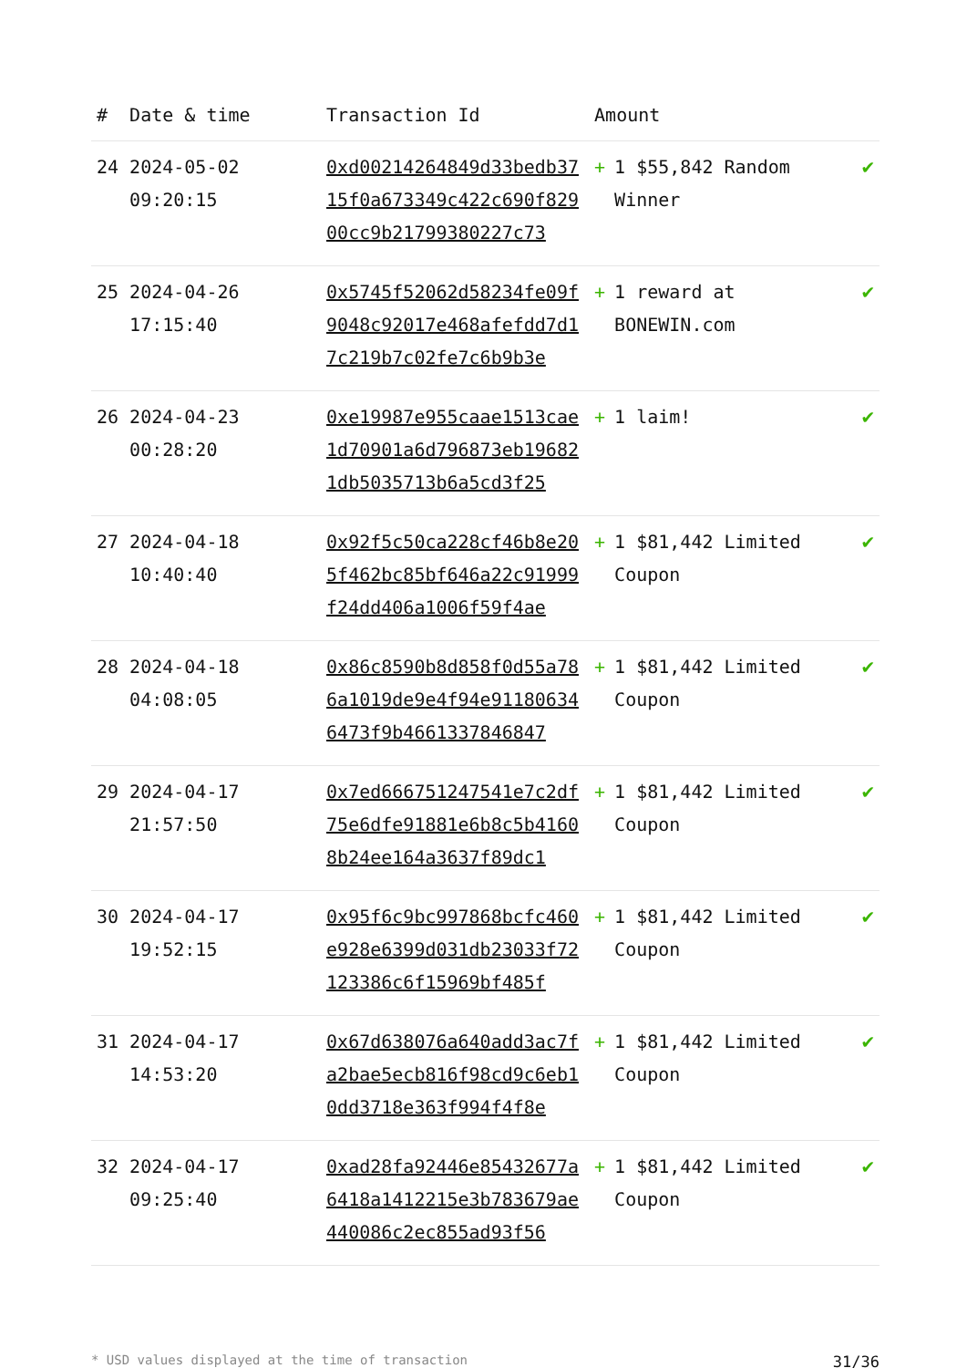| # | Date & time | Transaction Id | Amount | |
| --- | --- | --- | --- | --- |
| 24 | 2024-05-02 09:20:15 | 0xd00214264849d33bedb3715f0a673349c422c690f82900cc9b21799380227c73 | + 1 $55,842 Random Winner | ✔ |
| 25 | 2024-04-26 17:15:40 | 0x5745f52062d58234fe09f9048c92017e468afefdd7d17c219b7c02fe7c6b9b3e | + 1 reward at BONEWIN.com | ✔ |
| 26 | 2024-04-23 00:28:20 | 0xe19987e955caae1513cae1d70901a6d796873eb196821db5035713b6a5cd3f25 | + 1 laim! | ✔ |
| 27 | 2024-04-18 10:40:40 | 0x92f5c50ca228cf46b8e205f462bc85bf646a22c91999f24dd406a1006f59f4ae | + 1 $81,442 Limited Coupon | ✔ |
| 28 | 2024-04-18 04:08:05 | 0x86c8590b8d858f0d55a786a1019de9e4f94e911806346473f9b4661337846847 | + 1 $81,442 Limited Coupon | ✔ |
| 29 | 2024-04-17 21:57:50 | 0x7ed666751247541e7c2df75e6dfe91881e6b8c5b41608b24ee164a3637f89dc1 | + 1 $81,442 Limited Coupon | ✔ |
| 30 | 2024-04-17 19:52:15 | 0x95f6c9bc997868bcfc460e928e6399d031db23033f72123386c6f15969bf485f | + 1 $81,442 Limited Coupon | ✔ |
| 31 | 2024-04-17 14:53:20 | 0x67d638076a640add3ac7fa2bae5ecb816f98cd9c6eb10dd3718e363f994f4f8e | + 1 $81,442 Limited Coupon | ✔ |
| 32 | 2024-04-17 09:25:40 | 0xad28fa92446e85432677a6418a1412215e3b783679ae440086c2ec855ad93f56 | + 1 $81,442 Limited Coupon | ✔ |
* USD values displayed at the time of transaction 31/36